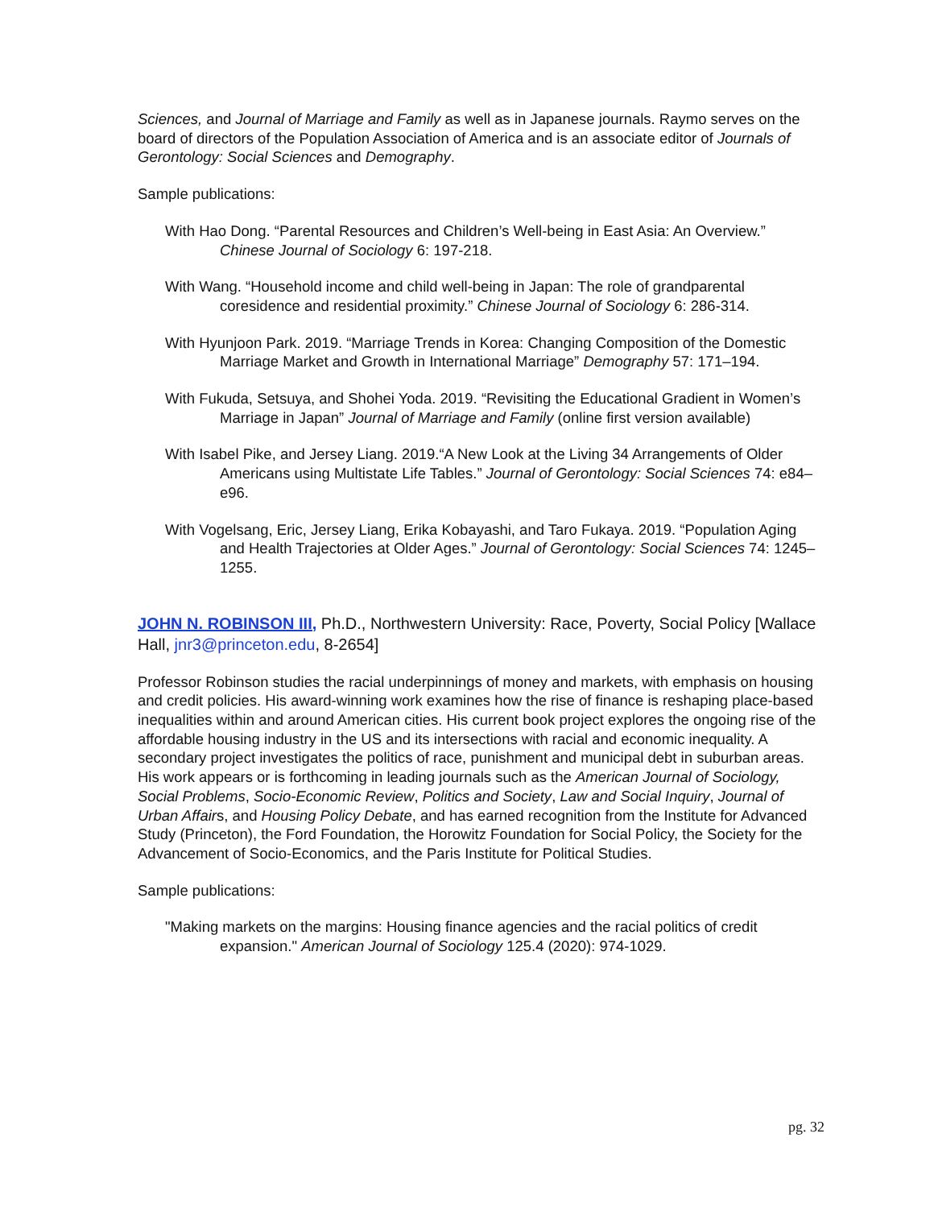Sciences, and Journal of Marriage and Family as well as in Japanese journals. Raymo serves on the board of directors of the Population Association of America and is an associate editor of Journals of Gerontology: Social Sciences and Demography.
Sample publications:
With Hao Dong. “Parental Resources and Children’s Well-being in East Asia: An Overview.” Chinese Journal of Sociology 6: 197-218.
With Wang. “Household income and child well-being in Japan: The role of grandparental coresidence and residential proximity.” Chinese Journal of Sociology 6: 286-314.
With Hyunjoon Park. 2019. “Marriage Trends in Korea: Changing Composition of the Domestic Marriage Market and Growth in International Marriage” Demography 57: 171–194.
With Fukuda, Setsuya, and Shohei Yoda. 2019. “Revisiting the Educational Gradient in Women’s Marriage in Japan” Journal of Marriage and Family (online first version available)
With Isabel Pike, and Jersey Liang. 2019.“A New Look at the Living 34 Arrangements of Older Americans using Multistate Life Tables.” Journal of Gerontology: Social Sciences 74: e84–e96.
With Vogelsang, Eric, Jersey Liang, Erika Kobayashi, and Taro Fukaya. 2019. “Population Aging and Health Trajectories at Older Ages.” Journal of Gerontology: Social Sciences 74: 1245–1255.
JOHN N. ROBINSON III, Ph.D., Northwestern University: Race, Poverty, Social Policy [Wallace Hall, jnr3@princeton.edu, 8-2654]
Professor Robinson studies the racial underpinnings of money and markets, with emphasis on housing and credit policies. His award-winning work examines how the rise of finance is reshaping place-based inequalities within and around American cities. His current book project explores the ongoing rise of the affordable housing industry in the US and its intersections with racial and economic inequality. A secondary project investigates the politics of race, punishment and municipal debt in suburban areas. His work appears or is forthcoming in leading journals such as the American Journal of Sociology, Social Problems, Socio-Economic Review, Politics and Society, Law and Social Inquiry, Journal of Urban Affairs, and Housing Policy Debate, and has earned recognition from the Institute for Advanced Study (Princeton), the Ford Foundation, the Horowitz Foundation for Social Policy, the Society for the Advancement of Socio-Economics, and the Paris Institute for Political Studies.
Sample publications:
"Making markets on the margins: Housing finance agencies and the racial politics of credit expansion." American Journal of Sociology 125.4 (2020): 974-1029.
pg. 32